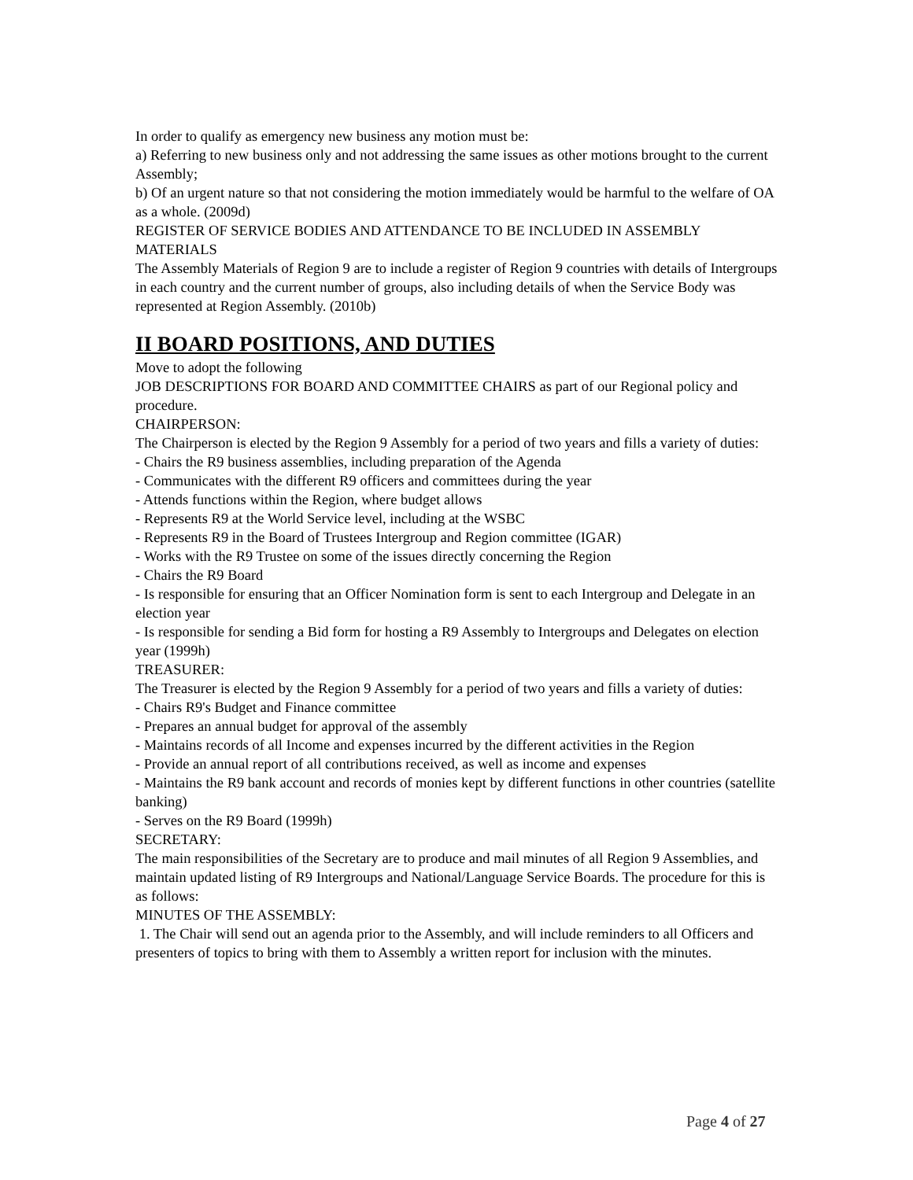In order to qualify as emergency new business any motion must be:
a) Referring to new business only and not addressing the same issues as other motions brought to the current Assembly;
b) Of an urgent nature so that not considering the motion immediately would be harmful to the welfare of OA as a whole. (2009d)
REGISTER OF SERVICE BODIES AND ATTENDANCE TO BE INCLUDED IN ASSEMBLY MATERIALS
The Assembly Materials of Region 9 are to include a register of Region 9 countries with details of Intergroups in each country and the current number of groups, also including details of when the Service Body was represented at Region Assembly. (2010b)
II BOARD POSITIONS, AND DUTIES
Move to adopt the following
JOB DESCRIPTIONS FOR BOARD AND COMMITTEE CHAIRS as part of our Regional policy and procedure.
CHAIRPERSON:
The Chairperson is elected by the Region 9 Assembly for a period of two years and fills a variety of duties:
- Chairs the R9 business assemblies, including preparation of the Agenda
- Communicates with the different R9 officers and committees during the year
- Attends functions within the Region, where budget allows
- Represents R9 at the World Service level, including at the WSBC
- Represents R9 in the Board of Trustees Intergroup and Region committee (IGAR)
- Works with the R9 Trustee on some of the issues directly concerning the Region
- Chairs the R9 Board
- Is responsible for ensuring that an Officer Nomination form is sent to each Intergroup and Delegate in an election year
- Is responsible for sending a Bid form for hosting a R9 Assembly to Intergroups and Delegates on election year (1999h)
TREASURER:
The Treasurer is elected by the Region 9 Assembly for a period of two years and fills a variety of duties:
- Chairs R9's Budget and Finance committee
- Prepares an annual budget for approval of the assembly
- Maintains records of all Income and expenses incurred by the different activities in the Region
- Provide an annual report of all contributions received, as well as income and expenses
- Maintains the R9 bank account and records of monies kept by different functions in other countries (satellite banking)
- Serves on the R9 Board (1999h)
SECRETARY:
The main responsibilities of the Secretary are to produce and mail minutes of all Region 9 Assemblies, and maintain updated listing of R9 Intergroups and National/Language Service Boards. The procedure for this is as follows:
MINUTES OF THE ASSEMBLY:
1. The Chair will send out an agenda prior to the Assembly, and will include reminders to all Officers and presenters of topics to bring with them to Assembly a written report for inclusion with the minutes.
Page 4 of 27